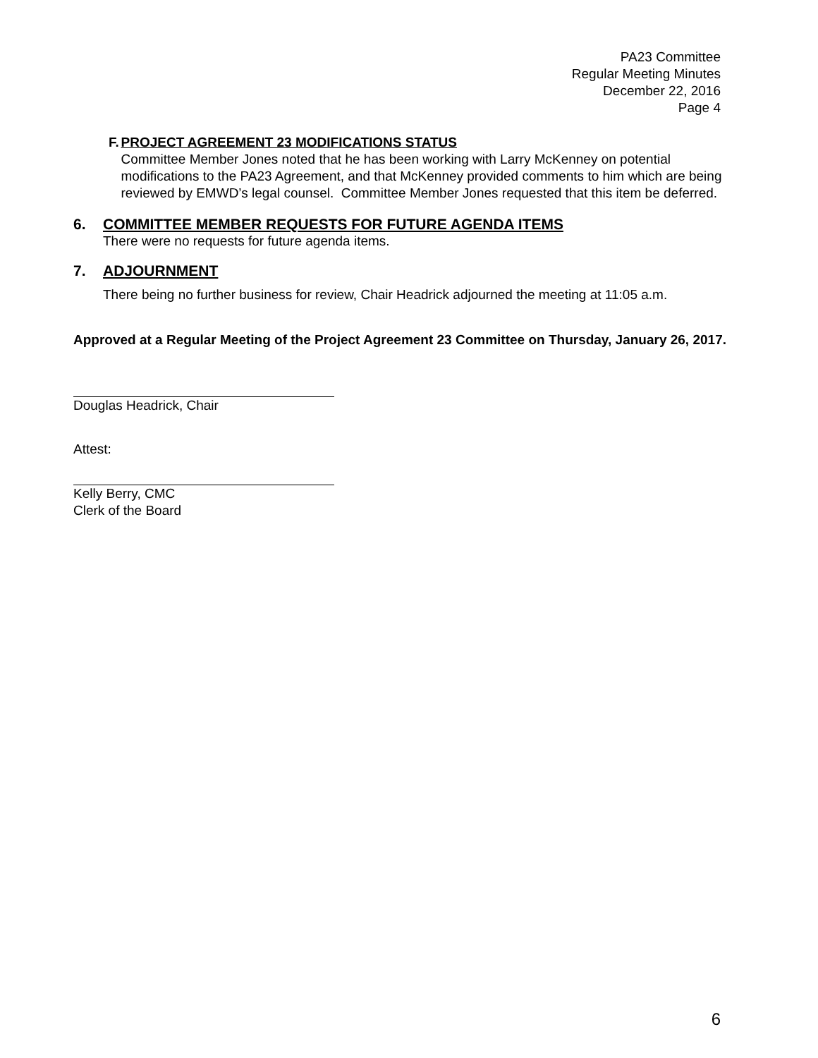PA23 Committee
Regular Meeting Minutes
December 22, 2016
Page 4
F. PROJECT AGREEMENT 23 MODIFICATIONS STATUS
Committee Member Jones noted that he has been working with Larry McKenney on potential modifications to the PA23 Agreement, and that McKenney provided comments to him which are being reviewed by EMWD’s legal counsel. Committee Member Jones requested that this item be deferred.
6. COMMITTEE MEMBER REQUESTS FOR FUTURE AGENDA ITEMS
There were no requests for future agenda items.
7. ADJOURNMENT
There being no further business for review, Chair Headrick adjourned the meeting at 11:05 a.m.
Approved at a Regular Meeting of the Project Agreement 23 Committee on Thursday, January 26, 2017.
Douglas Headrick, Chair
Attest:
Kelly Berry, CMC
Clerk of the Board
6